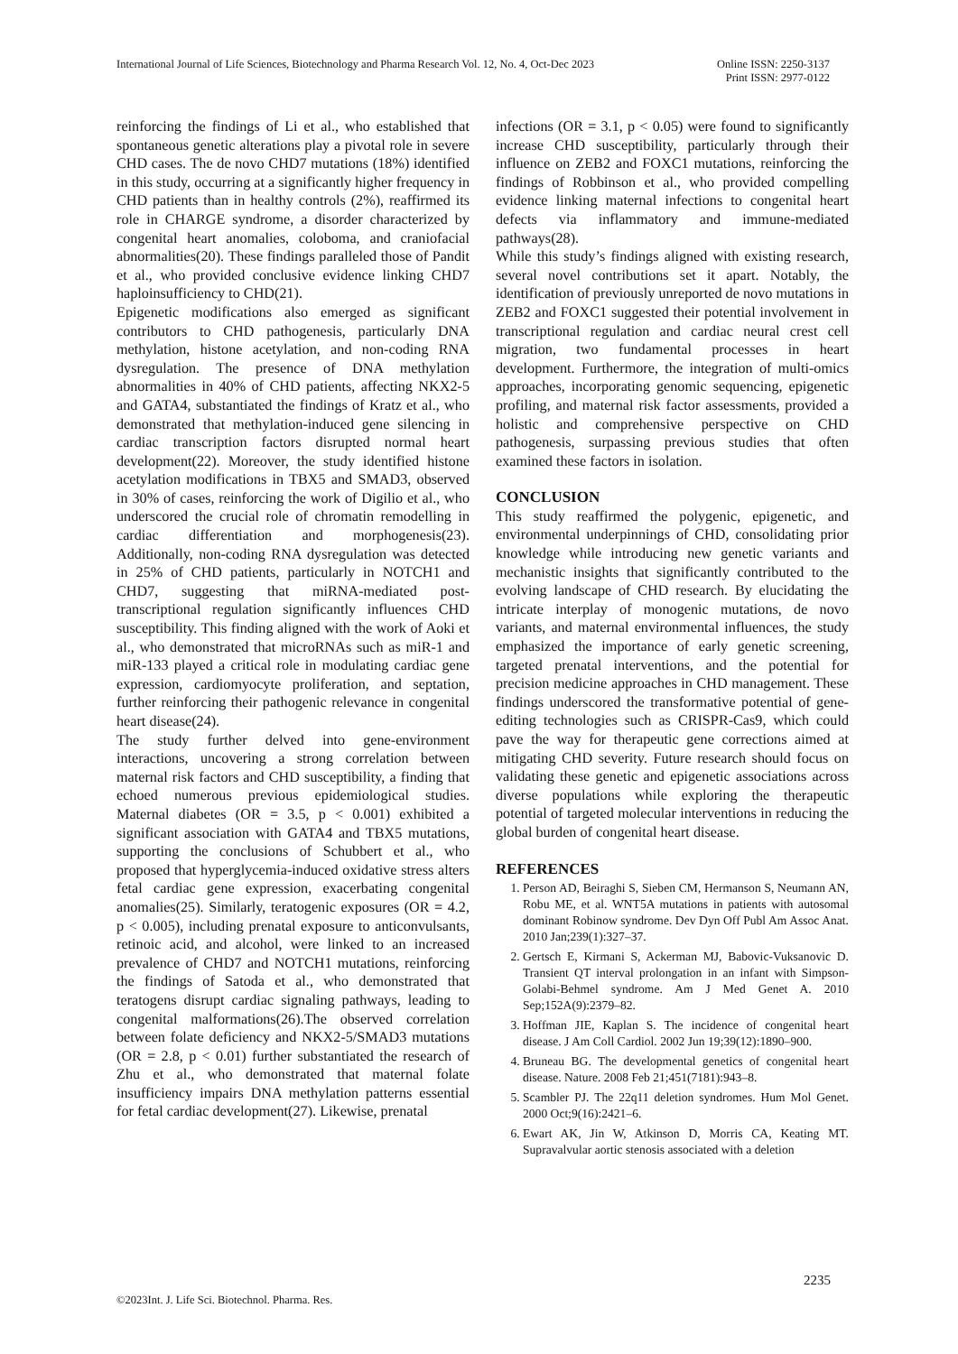International Journal of Life Sciences, Biotechnology and Pharma Research Vol. 12, No. 4, Oct-Dec 2023
Online ISSN: 2250-3137
Print ISSN: 2977-0122
reinforcing the findings of Li et al., who established that spontaneous genetic alterations play a pivotal role in severe CHD cases. The de novo CHD7 mutations (18%) identified in this study, occurring at a significantly higher frequency in CHD patients than in healthy controls (2%), reaffirmed its role in CHARGE syndrome, a disorder characterized by congenital heart anomalies, coloboma, and craniofacial abnormalities(20). These findings paralleled those of Pandit et al., who provided conclusive evidence linking CHD7 haploinsufficiency to CHD(21).
Epigenetic modifications also emerged as significant contributors to CHD pathogenesis, particularly DNA methylation, histone acetylation, and non-coding RNA dysregulation. The presence of DNA methylation abnormalities in 40% of CHD patients, affecting NKX2-5 and GATA4, substantiated the findings of Kratz et al., who demonstrated that methylation-induced gene silencing in cardiac transcription factors disrupted normal heart development(22). Moreover, the study identified histone acetylation modifications in TBX5 and SMAD3, observed in 30% of cases, reinforcing the work of Digilio et al., who underscored the crucial role of chromatin remodelling in cardiac differentiation and morphogenesis(23). Additionally, non-coding RNA dysregulation was detected in 25% of CHD patients, particularly in NOTCH1 and CHD7, suggesting that miRNA-mediated post-transcriptional regulation significantly influences CHD susceptibility. This finding aligned with the work of Aoki et al., who demonstrated that microRNAs such as miR-1 and miR-133 played a critical role in modulating cardiac gene expression, cardiomyocyte proliferation, and septation, further reinforcing their pathogenic relevance in congenital heart disease(24).
The study further delved into gene-environment interactions, uncovering a strong correlation between maternal risk factors and CHD susceptibility, a finding that echoed numerous previous epidemiological studies. Maternal diabetes (OR = 3.5, p < 0.001) exhibited a significant association with GATA4 and TBX5 mutations, supporting the conclusions of Schubbert et al., who proposed that hyperglycemia-induced oxidative stress alters fetal cardiac gene expression, exacerbating congenital anomalies(25). Similarly, teratogenic exposures (OR = 4.2, p < 0.005), including prenatal exposure to anticonvulsants, retinoic acid, and alcohol, were linked to an increased prevalence of CHD7 and NOTCH1 mutations, reinforcing the findings of Satoda et al., who demonstrated that teratogens disrupt cardiac signaling pathways, leading to congenital malformations(26).The observed correlation between folate deficiency and NKX2-5/SMAD3 mutations (OR = 2.8, p < 0.01) further substantiated the research of Zhu et al., who demonstrated that maternal folate insufficiency impairs DNA methylation patterns essential for fetal cardiac development(27). Likewise, prenatal
infections (OR = 3.1, p < 0.05) were found to significantly increase CHD susceptibility, particularly through their influence on ZEB2 and FOXC1 mutations, reinforcing the findings of Robbinson et al., who provided compelling evidence linking maternal infections to congenital heart defects via inflammatory and immune-mediated pathways(28).
While this study’s findings aligned with existing research, several novel contributions set it apart. Notably, the identification of previously unreported de novo mutations in ZEB2 and FOXC1 suggested their potential involvement in transcriptional regulation and cardiac neural crest cell migration, two fundamental processes in heart development. Furthermore, the integration of multi-omics approaches, incorporating genomic sequencing, epigenetic profiling, and maternal risk factor assessments, provided a holistic and comprehensive perspective on CHD pathogenesis, surpassing previous studies that often examined these factors in isolation.
CONCLUSION
This study reaffirmed the polygenic, epigenetic, and environmental underpinnings of CHD, consolidating prior knowledge while introducing new genetic variants and mechanistic insights that significantly contributed to the evolving landscape of CHD research. By elucidating the intricate interplay of monogenic mutations, de novo variants, and maternal environmental influences, the study emphasized the importance of early genetic screening, targeted prenatal interventions, and the potential for precision medicine approaches in CHD management. These findings underscored the transformative potential of gene-editing technologies such as CRISPR-Cas9, which could pave the way for therapeutic gene corrections aimed at mitigating CHD severity. Future research should focus on validating these genetic and epigenetic associations across diverse populations while exploring the therapeutic potential of targeted molecular interventions in reducing the global burden of congenital heart disease.
REFERENCES
1. Person AD, Beiraghi S, Sieben CM, Hermanson S, Neumann AN, Robu ME, et al. WNT5A mutations in patients with autosomal dominant Robinow syndrome. Dev Dyn Off Publ Am Assoc Anat. 2010 Jan;239(1):327–37.
2. Gertsch E, Kirmani S, Ackerman MJ, Babovic-Vuksanovic D. Transient QT interval prolongation in an infant with Simpson-Golabi-Behmel syndrome. Am J Med Genet A. 2010 Sep;152A(9):2379–82.
3. Hoffman JIE, Kaplan S. The incidence of congenital heart disease. J Am Coll Cardiol. 2002 Jun 19;39(12):1890–900.
4. Bruneau BG. The developmental genetics of congenital heart disease. Nature. 2008 Feb 21;451(7181):943–8.
5. Scambler PJ. The 22q11 deletion syndromes. Hum Mol Genet. 2000 Oct;9(16):2421–6.
6. Ewart AK, Jin W, Atkinson D, Morris CA, Keating MT. Supravalvular aortic stenosis associated with a deletion
2235
©2023Int. J. Life Sci. Biotechnol. Pharma. Res.